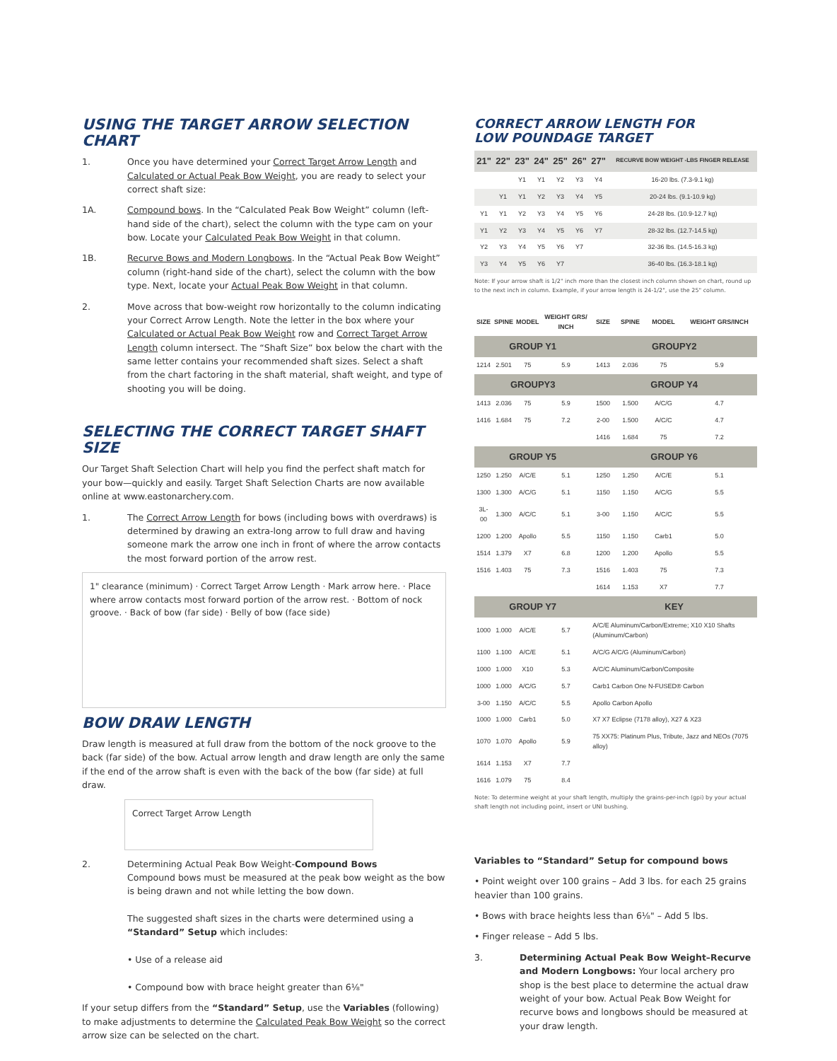USING THE TARGET ARROW SELECTION CHART
1. Once you have determined your Correct Target Arrow Length and Calculated or Actual Peak Bow Weight, you are ready to select your correct shaft size:
1A. Compound bows. In the “Calculated Peak Bow Weight” column (left-hand side of the chart), select the column with the type cam on your bow. Locate your Calculated Peak Bow Weight in that column.
1B. Recurve Bows and Modern Longbows. In the “Actual Peak Bow Weight” column (right-hand side of the chart), select the column with the bow type. Next, locate your Actual Peak Bow Weight in that column.
2. Move across that bow-weight row horizontally to the column indicating your Correct Arrow Length. Note the letter in the box where your Calculated or Actual Peak Bow Weight row and Correct Target Arrow Length column intersect. The “Shaft Size” box below the chart with the same letter contains your recommended shaft sizes. Select a shaft from the chart factoring in the shaft material, shaft weight, and type of shooting you will be doing.
SELECTING THE CORRECT TARGET SHAFT SIZE
Our Target Shaft Selection Chart will help you find the perfect shaft match for your bow—quickly and easily. Target Shaft Selection Charts are now available online at www.eastonarchery.com.
1. The Correct Arrow Length for bows (including bows with overdraws) is determined by drawing an extra-long arrow to full draw and having someone mark the arrow one inch in front of where the arrow contacts the most forward portion of the arrow rest.
1" clearance (minimum) · Correct Target Arrow Length · Mark arrow here. · Place where arrow contacts most forward portion of the arrow rest. · Bottom of nock groove. · Back of bow (far side) · Belly of bow (face side)
BOW DRAW LENGTH
Draw length is measured at full draw from the bottom of the nock groove to the back (far side) of the bow. Actual arrow length and draw length are only the same if the end of the arrow shaft is even with the back of the bow (far side) at full draw.
Correct Target Arrow Length
2. Determining Actual Peak Bow Weight-Compound Bows
Compound bows must be measured at the peak bow weight as the bow is being drawn and not while letting the bow down.
The suggested shaft sizes in the charts were determined using a “Standard” Setup which includes:
• Use of a release aid
• Compound bow with brace height greater than 6⅛"
If your setup differs from the “Standard” Setup, use the Variables (following) to make adjustments to determine the Calculated Peak Bow Weight so the correct arrow size can be selected on the chart.
CORRECT ARROW LENGTH FOR
LOW POUNDAGE TARGET
| 21" | 22" | 23" | 24" | 25" | 26" | 27" | RECURVE BOW WEIGHT -LBS FINGER RELEASE |
| --- | --- | --- | --- | --- | --- | --- | --- |
| | | Y1 | Y1 | Y2 | Y3 | Y4 | 16-20 lbs. (7.3-9.1 kg) |
| | Y1 | Y1 | Y2 | Y3 | Y4 | Y5 | 20-24 lbs. (9.1-10.9 kg) |
| Y1 | Y1 | Y2 | Y3 | Y4 | Y5 | Y6 | 24-28 lbs. (10.9-12.7 kg) |
| Y1 | Y2 | Y3 | Y4 | Y5 | Y6 | Y7 | 28-32 lbs. (12.7-14.5 kg) |
| Y2 | Y3 | Y4 | Y5 | Y6 | Y7 | | 32-36 lbs. (14.5-16.3 kg) |
| Y3 | Y4 | Y5 | Y6 | Y7 | | | 36-40 lbs. (16.3-18.1 kg) |
Note: If your arrow shaft is 1/2" inch more than the closest inch column shown on chart, round up to the next inch in column. Example, if your arrow length is 24-1/2", use the 25" column.
| SIZE | SPINE | MODEL | WEIGHT GRS/ INCH | SIZE | SPINE | MODEL | WEIGHT GRS/INCH |
| --- | --- | --- | --- | --- | --- | --- | --- |
| GROUP Y1 | | | | GROUPY2 | | | |
| 1214 | 2.501 | 75 | 5.9 | 1413 | 2.036 | 75 | 5.9 |
| GROUPY3 | | | | GROUP Y4 | | | |
| 1413 | 2.036 | 75 | 5.9 | 1500 | 1.500 | A/C/G | 4.7 |
| 1416 | 1.684 | 75 | 7.2 | 2-00 | 1.500 | A/C/C | 4.7 |
| | | | | 1416 | 1.684 | 75 | 7.2 |
| GROUP Y5 | | | | GROUP Y6 | | | |
| 1250 | 1.250 | A/C/E | 5.1 | 1250 | 1.250 | A/C/E | 5.1 |
| 1300 | 1.300 | A/C/G | 5.1 | 1150 | 1.150 | A/C/G | 5.5 |
| 3L-00 | 1.300 | A/C/C | 5.1 | 3-00 | 1.150 | A/C/C | 5.5 |
| 1200 | 1.200 | Apollo | 5.5 | 1150 | 1.150 | Carb1 | 5.0 |
| 1514 | 1.379 | X7 | 6.8 | 1200 | 1.200 | Apollo | 5.5 |
| 1516 | 1.403 | 75 | 7.3 | 1516 | 1.403 | 75 | 7.3 |
| | | | | 1614 | 1.153 | X7 | 7.7 |
| GROUP Y7 | | | | KEY | | | |
| 1000 | 1.000 | A/C/E | 5.7 | A/C/E Aluminum/Carbon/Extreme; X10 X10 Shafts (Aluminum/Carbon) | | | |
| 1100 | 1.100 | A/C/E | 5.1 | A/C/G A/C/G (Aluminum/Carbon) | | | |
| 1000 | 1.000 | X10 | 5.3 | A/C/C Aluminum/Carbon/Composite | | | |
| 1000 | 1.000 | A/C/G | 5.7 | Carb1 Carbon One N-FUSED® Carbon | | | |
| 3-00 | 1.150 | A/C/C | 5.5 | Apollo Carbon Apollo | | | |
| 1000 | 1.000 | Carb1 | 5.0 | X7 X7 Eclipse (7178 alloy), X27 & X23 | | | |
| 1070 | 1.070 | Apollo | 5.9 | 75 XX75: Platinum Plus, Tribute, Jazz and NEOs (7075 alloy) | | | |
| 1614 | 1.153 | X7 | 7.7 | | | | |
| 1616 | 1.079 | 75 | 8.4 | | | | |
Note: To determine weight at your shaft length, multiply the grains-per-inch (gpi) by your actual shaft length not including point, insert or UNI bushing.
Variables to “Standard” Setup for compound bows
• Point weight over 100 grains – Add 3 lbs. for each 25 grains heavier than 100 grains.
• Bows with brace heights less than 6⅛" – Add 5 lbs.
• Finger release – Add 5 lbs.
3. Determining Actual Peak Bow Weight–Recurve and Modern Longbows: Your local archery pro shop is the best place to determine the actual draw weight of your bow. Actual Peak Bow Weight for recurve bows and longbows should be measured at your draw length.